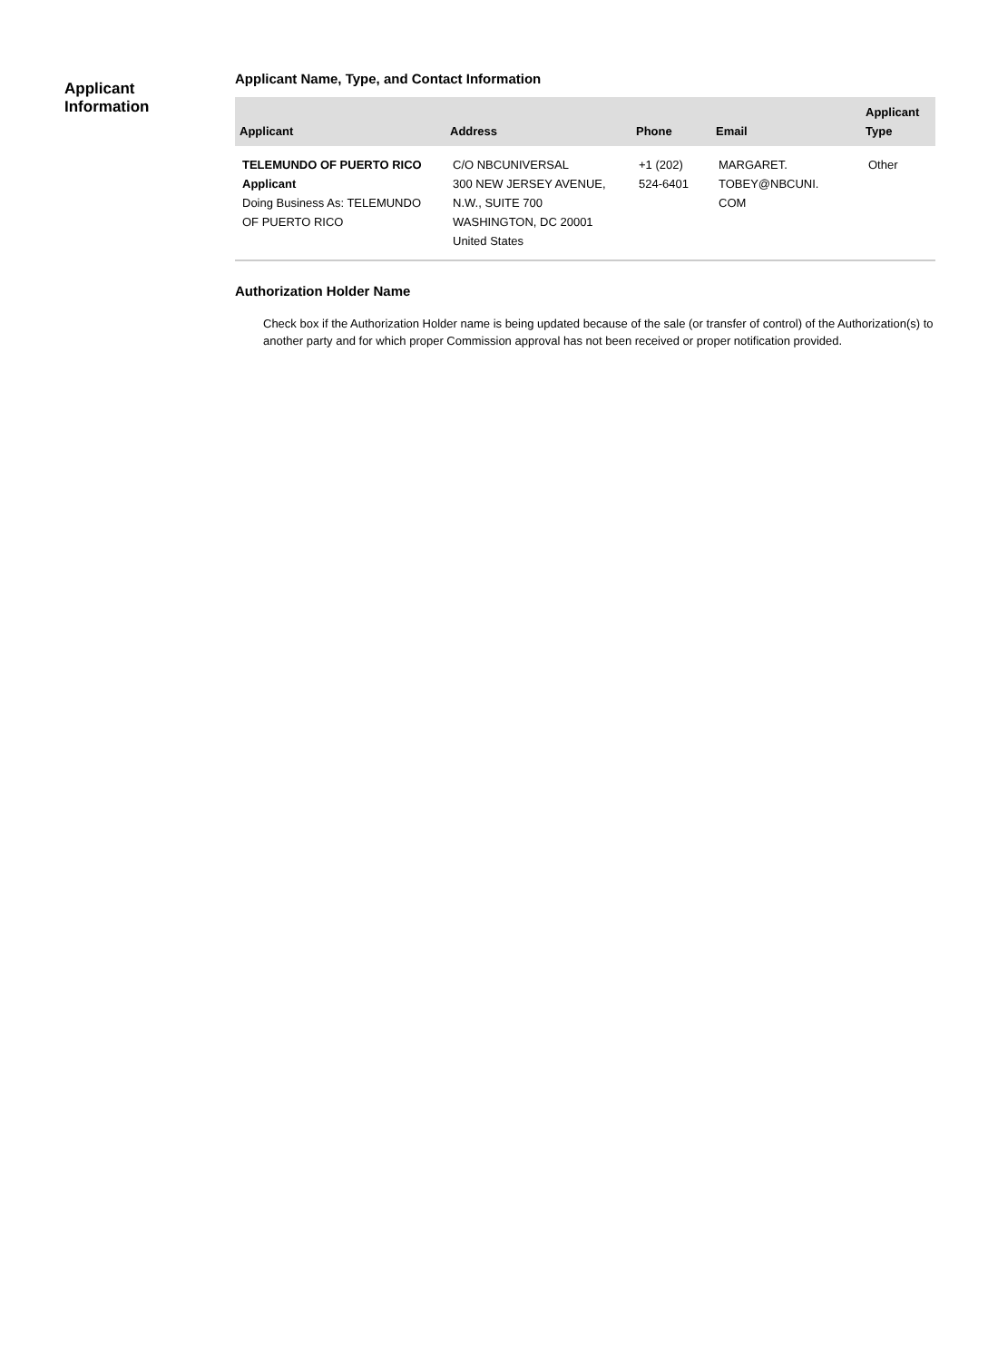Applicant
Information
Applicant Name, Type, and Contact Information
| Applicant | Address | Phone | Email | Applicant Type |
| --- | --- | --- | --- | --- |
| TELEMUNDO OF PUERTO RICO Applicant Doing Business As: TELEMUNDO OF PUERTO RICO | C/O NBCUNIVERSAL 300 NEW JERSEY AVENUE, N.W., SUITE 700 WASHINGTON, DC 20001 United States | +1 (202) 524-6401 | MARGARET. TOBEY@NBCUNI. COM | Other |
Authorization Holder Name
Check box if the Authorization Holder name is being updated because of the sale (or transfer of control) of the Authorization(s) to another party and for which proper Commission approval has not been received or proper notification provided.